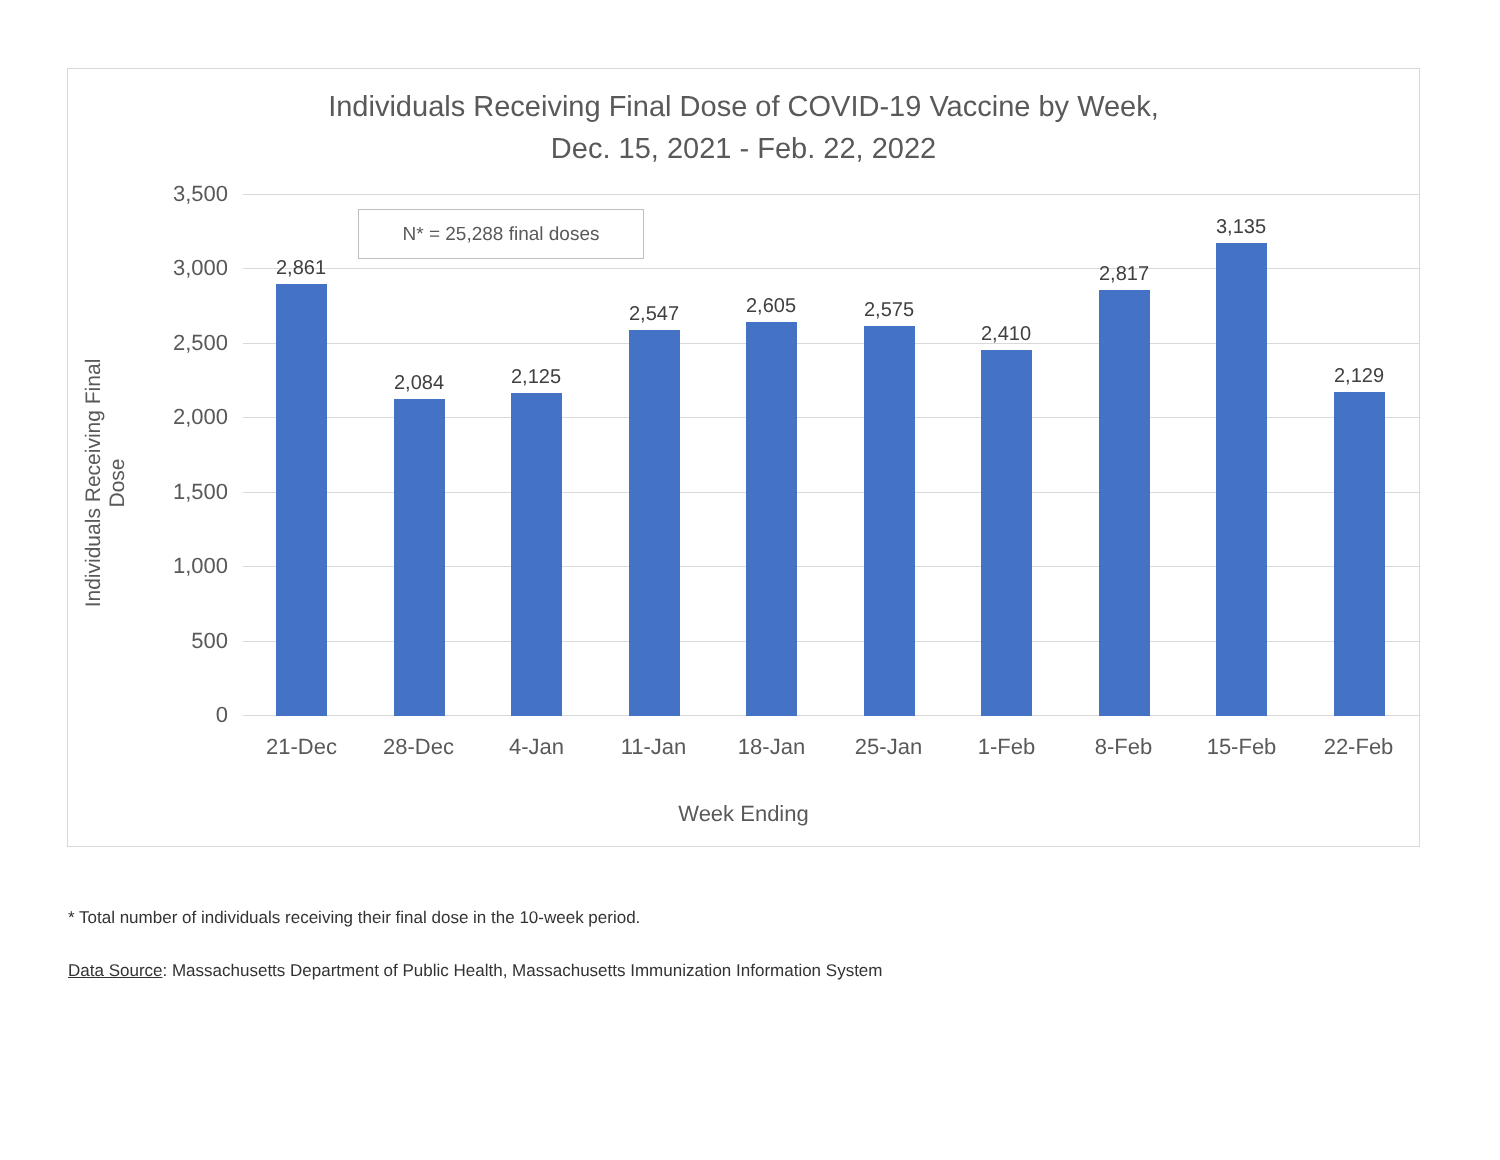Individuals Receiving Final Dose of COVID-19 Vaccine by Week,
Dec. 15, 2021 - Feb. 22, 2022
Individuals Receiving Final Dose
3,500
3,000
2,500
2,000
1,500
1,000
500
0
2,861
2,084 2,125
2,547 2,605 2,575
2,410
2,817
3,135
2,129
21-Dec 28-Dec 4-Jan 11-Jan 18-Jan 25-Jan 1-Feb 8-Feb 15-Feb 22-Feb
N* = 25,288 final doses
Week Ending
* Total number of individuals receiving their final dose in the 10-week period.
Data Source: Massachusetts Department of Public Health, Massachusetts Immunization Information System